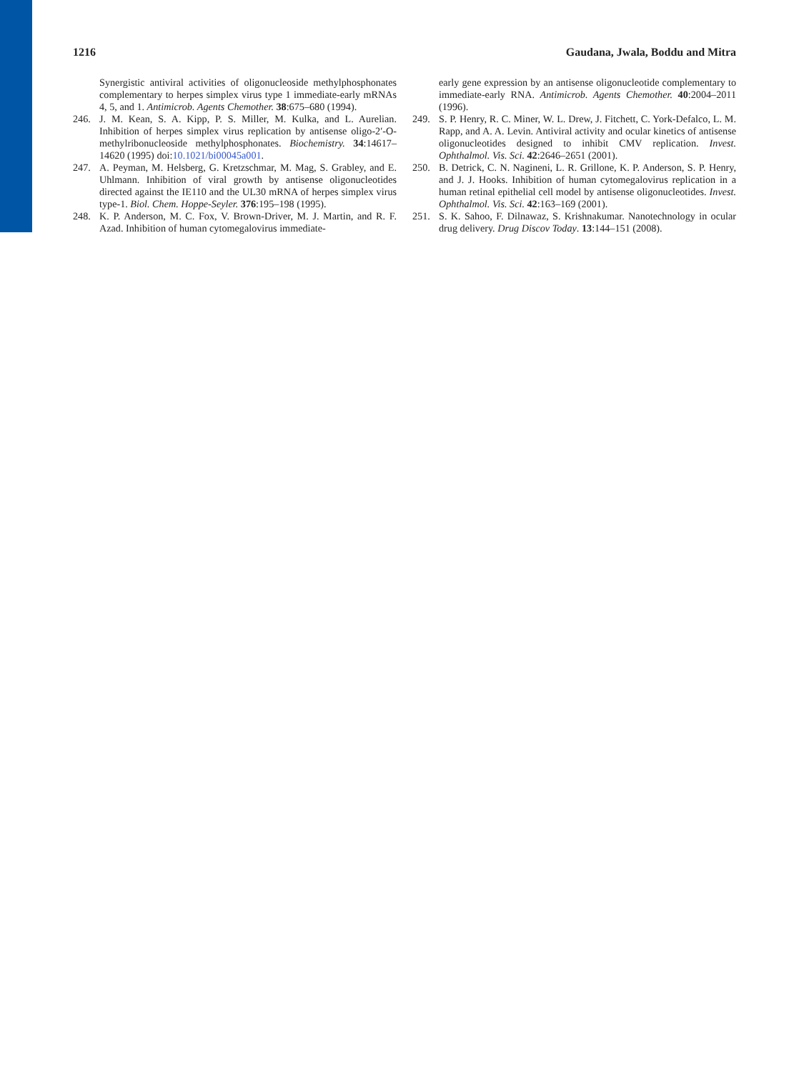1216 Gaudana, Jwala, Boddu and Mitra
Synergistic antiviral activities of oligonucleoside methylphosphonates complementary to herpes simplex virus type 1 immediate-early mRNAs 4, 5, and 1. Antimicrob. Agents Chemother. 38:675–680 (1994).
246. J. M. Kean, S. A. Kipp, P. S. Miller, M. Kulka, and L. Aurelian. Inhibition of herpes simplex virus replication by antisense oligo-2′-O-methylribonucleoside methylphosphonates. Biochemistry. 34:14617–14620 (1995) doi:10.1021/bi00045a001.
247. A. Peyman, M. Helsberg, G. Kretzschmar, M. Mag, S. Grabley, and E. Uhlmann. Inhibition of viral growth by antisense oligonucleotides directed against the IE110 and the UL30 mRNA of herpes simplex virus type-1. Biol. Chem. Hoppe-Seyler. 376:195–198 (1995).
248. K. P. Anderson, M. C. Fox, V. Brown-Driver, M. J. Martin, and R. F. Azad. Inhibition of human cytomegalovirus immediate-
early gene expression by an antisense oligonucleotide complementary to immediate-early RNA. Antimicrob. Agents Chemother. 40:2004–2011 (1996).
249. S. P. Henry, R. C. Miner, W. L. Drew, J. Fitchett, C. York-Defalco, L. M. Rapp, and A. A. Levin. Antiviral activity and ocular kinetics of antisense oligonucleotides designed to inhibit CMV replication. Invest. Ophthalmol. Vis. Sci. 42:2646–2651 (2001).
250. B. Detrick, C. N. Nagineni, L. R. Grillone, K. P. Anderson, S. P. Henry, and J. J. Hooks. Inhibition of human cytomegalovirus replication in a human retinal epithelial cell model by antisense oligonucleotides. Invest. Ophthalmol. Vis. Sci. 42:163–169 (2001).
251. S. K. Sahoo, F. Dilnawaz, S. Krishnakumar. Nanotechnology in ocular drug delivery. Drug Discov Today. 13:144–151 (2008).